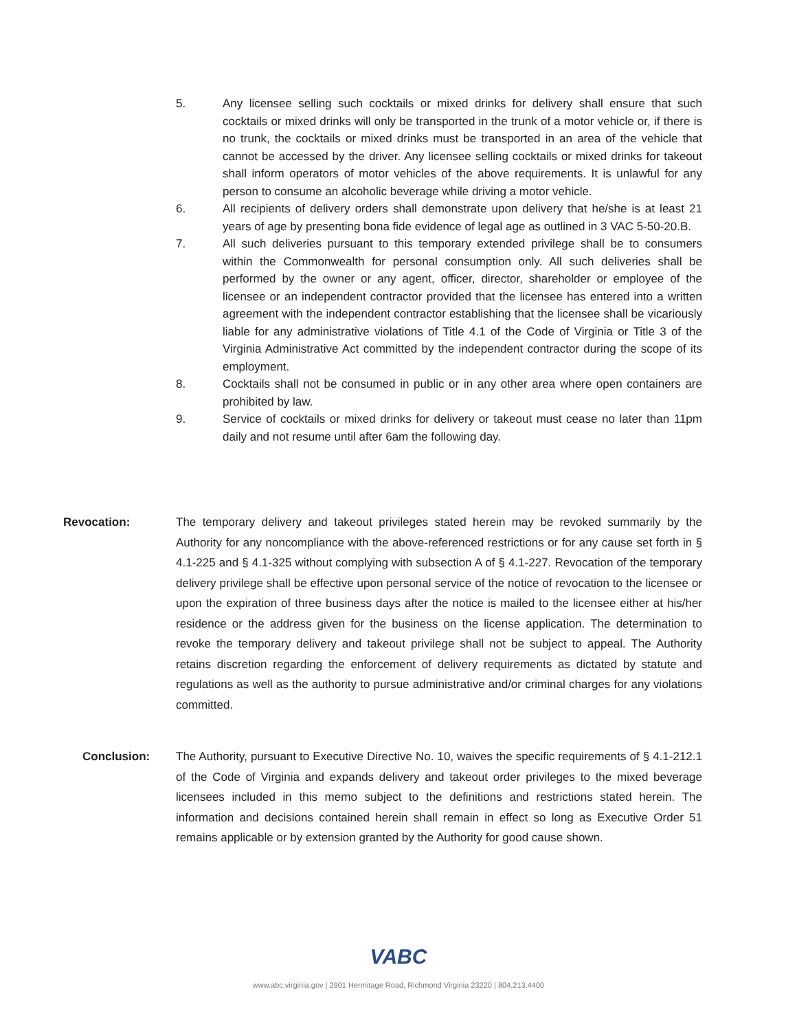5. Any licensee selling such cocktails or mixed drinks for delivery shall ensure that such cocktails or mixed drinks will only be transported in the trunk of a motor vehicle or, if there is no trunk, the cocktails or mixed drinks must be transported in an area of the vehicle that cannot be accessed by the driver. Any licensee selling cocktails or mixed drinks for takeout shall inform operators of motor vehicles of the above requirements. It is unlawful for any person to consume an alcoholic beverage while driving a motor vehicle.
6. All recipients of delivery orders shall demonstrate upon delivery that he/she is at least 21 years of age by presenting bona fide evidence of legal age as outlined in 3 VAC 5-50-20.B.
7. All such deliveries pursuant to this temporary extended privilege shall be to consumers within the Commonwealth for personal consumption only. All such deliveries shall be performed by the owner or any agent, officer, director, shareholder or employee of the licensee or an independent contractor provided that the licensee has entered into a written agreement with the independent contractor establishing that the licensee shall be vicariously liable for any administrative violations of Title 4.1 of the Code of Virginia or Title 3 of the Virginia Administrative Act committed by the independent contractor during the scope of its employment.
8. Cocktails shall not be consumed in public or in any other area where open containers are prohibited by law.
9. Service of cocktails or mixed drinks for delivery or takeout must cease no later than 11pm daily and not resume until after 6am the following day.
Revocation: The temporary delivery and takeout privileges stated herein may be revoked summarily by the Authority for any noncompliance with the above-referenced restrictions or for any cause set forth in § 4.1-225 and § 4.1-325 without complying with subsection A of § 4.1-227. Revocation of the temporary delivery privilege shall be effective upon personal service of the notice of revocation to the licensee or upon the expiration of three business days after the notice is mailed to the licensee either at his/her residence or the address given for the business on the license application. The determination to revoke the temporary delivery and takeout privilege shall not be subject to appeal. The Authority retains discretion regarding the enforcement of delivery requirements as dictated by statute and regulations as well as the authority to pursue administrative and/or criminal charges for any violations committed.
Conclusion: The Authority, pursuant to Executive Directive No. 10, waives the specific requirements of § 4.1-212.1 of the Code of Virginia and expands delivery and takeout order privileges to the mixed beverage licensees included in this memo subject to the definitions and restrictions stated herein. The information and decisions contained herein shall remain in effect so long as Executive Order 51 remains applicable or by extension granted by the Authority for good cause shown.
VABC
www.abc.virginia.gov | 2901 Hermitage Road, Richmond Virginia 23220 | 804.213.4400